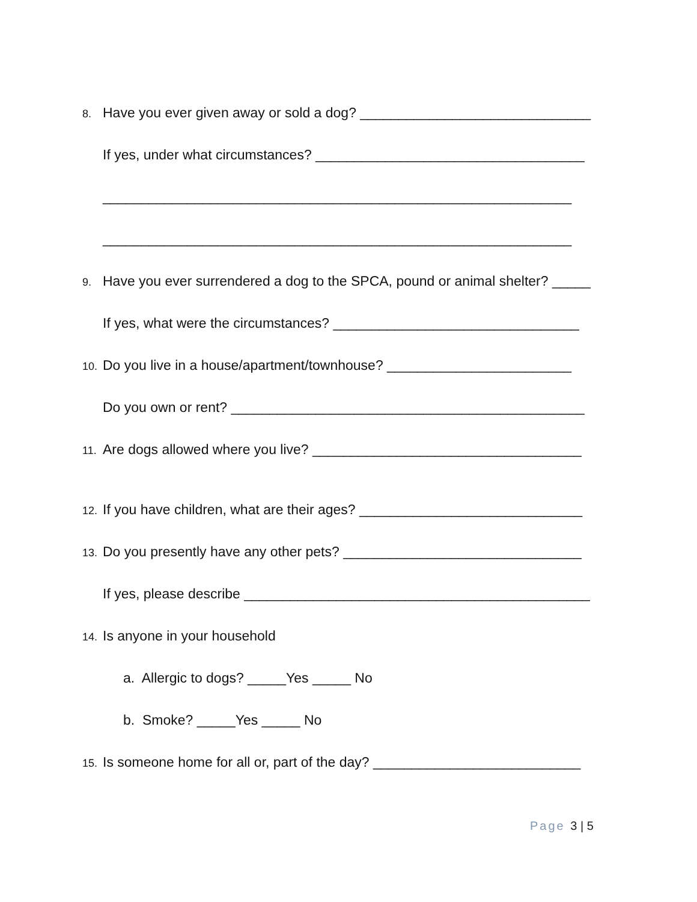8. Have you ever given away or sold a dog? ______________________________
If yes, under what circumstances? ___________________________________
_____________________________________________________________
_____________________________________________________________
9. Have you ever surrendered a dog to the SPCA, pound or animal shelter? _____
If yes, what were the circumstances? ________________________________
10. Do you live in a house/apartment/townhouse? ________________________
Do you own or rent? ______________________________________________
11. Are dogs allowed where you live? ___________________________________
12. If you have children, what are their ages? _____________________________
13. Do you presently have any other pets? _______________________________
If yes, please describe _____________________________________________
14. Is anyone in your household
a. Allergic to dogs? _____Yes _____ No
b. Smoke? _____Yes _____ No
15. Is someone home for all or, part of the day? ___________________________
Page 3 | 5